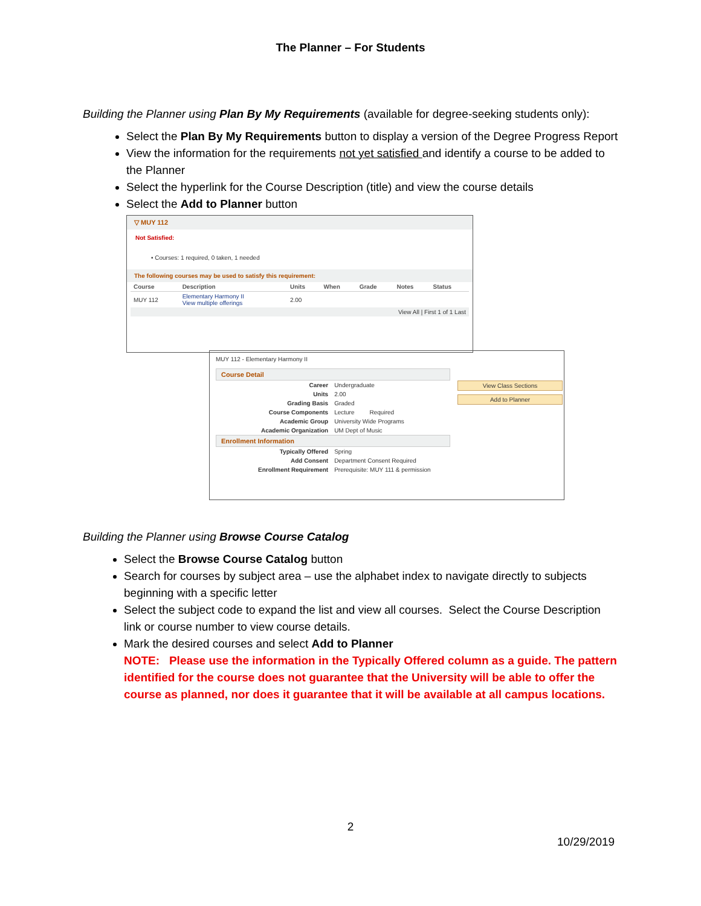The Planner – For Students
Building the Planner using Plan By My Requirements (available for degree-seeking students only):
Select the Plan By My Requirements button to display a version of the Degree Progress Report
View the information for the requirements not yet satisfied and identify a course to be added to the Planner
Select the hyperlink for the Course Description (title) and view the course details
Select the Add to Planner button
▽ MUY 112
Not Satisfied:
• Courses: 1 required, 0 taken, 1 needed
The following courses may be used to satisfy this requirement:
| Course | Description | Units | When | Grade | Notes | Status |
| --- | --- | --- | --- | --- | --- | --- |
| MUY 112 | Elementary Harmony II View multiple offerings | 2.00 | | | | |
| View All / First 1 of 1 Last | | | | | | |
MUY 112 - Elementary Harmony II
Course Detail
| Career | Undergraduate |
| Units | 2.00 |
| Grading Basis | Graded |
| Course Components | Lecture Required |
| Academic Group | University Wide Programs |
| Academic Organization | UM Dept of Music |
Enrollment Information
| Typically Offered | Spring |
| Add Consent | Department Consent Required |
| Enrollment Requirement | Prerequisite: MUY 111 & permission |
View Class Sections
Add to Planner
Building the Planner using Browse Course Catalog
Select the Browse Course Catalog button
Search for courses by subject area – use the alphabet index to navigate directly to subjects beginning with a specific letter
Select the subject code to expand the list and view all courses. Select the Course Description link or course number to view course details.
Mark the desired courses and select Add to Planner
NOTE: Please use the information in the Typically Offered column as a guide. The pattern identified for the course does not guarantee that the University will be able to offer the course as planned, nor does it guarantee that it will be available at all campus locations.
2
10/29/2019